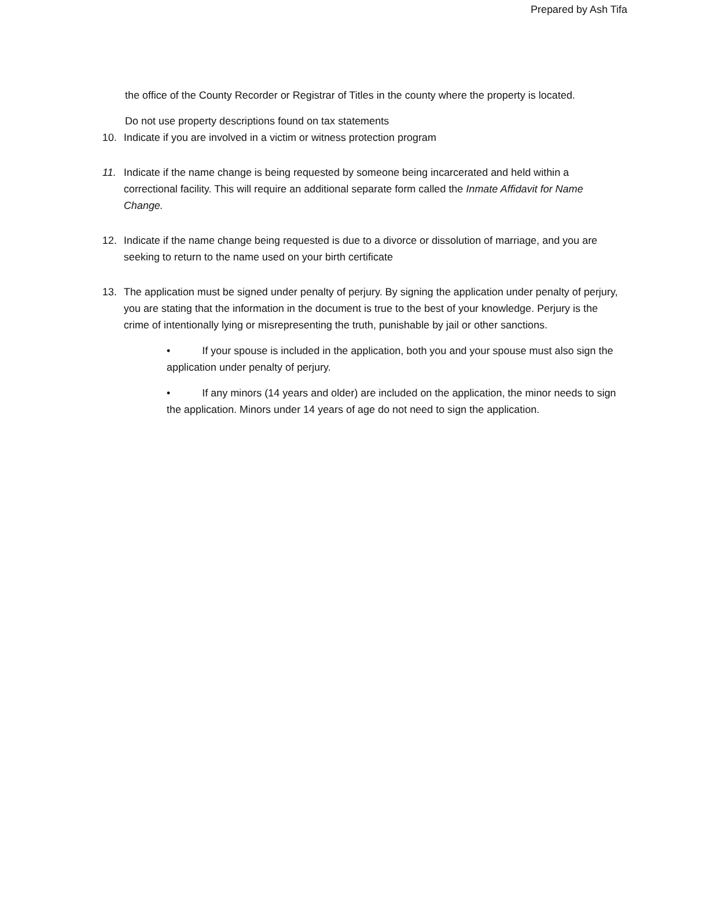Prepared by Ash Tifa
the office of the County Recorder or Registrar of Titles in the county where the property is located.
Do not use property descriptions found on tax statements
10. Indicate if you are involved in a victim or witness protection program
11. Indicate if the name change is being requested by someone being incarcerated and held within a correctional facility. This will require an additional separate form called the Inmate Affidavit for Name Change.
12. Indicate if the name change being requested is due to a divorce or dissolution of marriage, and you are seeking to return to the name used on your birth certificate
13. The application must be signed under penalty of perjury. By signing the application under penalty of perjury, you are stating that the information in the document is true to the best of your knowledge. Perjury is the crime of intentionally lying or misrepresenting the truth, punishable by jail or other sanctions.
• If your spouse is included in the application, both you and your spouse must also sign the application under penalty of perjury.
• If any minors (14 years and older) are included on the application, the minor needs to sign the application. Minors under 14 years of age do not need to sign the application.